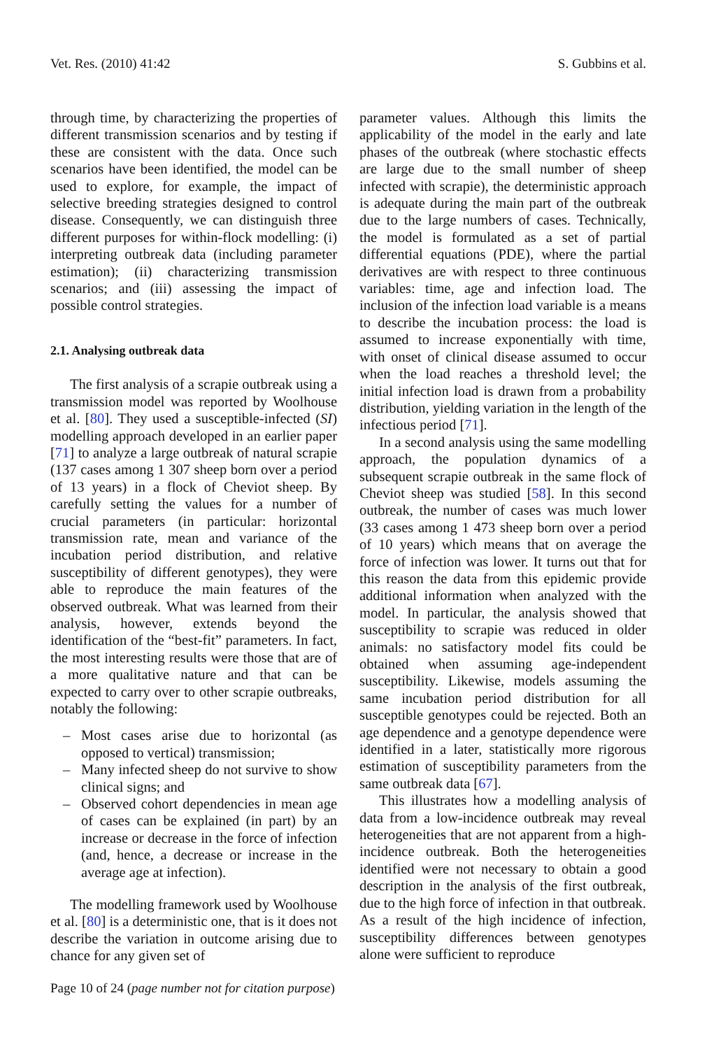Vet. Res. (2010) 41:42 S. Gubbins et al.
through time, by characterizing the properties of different transmission scenarios and by testing if these are consistent with the data. Once such scenarios have been identified, the model can be used to explore, for example, the impact of selective breeding strategies designed to control disease. Consequently, we can distinguish three different purposes for within-flock modelling: (i) interpreting outbreak data (including parameter estimation); (ii) characterizing transmission scenarios; and (iii) assessing the impact of possible control strategies.
2.1. Analysing outbreak data
The first analysis of a scrapie outbreak using a transmission model was reported by Woolhouse et al. [80]. They used a susceptible-infected (SI) modelling approach developed in an earlier paper [71] to analyze a large outbreak of natural scrapie (137 cases among 1 307 sheep born over a period of 13 years) in a flock of Cheviot sheep. By carefully setting the values for a number of crucial parameters (in particular: horizontal transmission rate, mean and variance of the incubation period distribution, and relative susceptibility of different genotypes), they were able to reproduce the main features of the observed outbreak. What was learned from their analysis, however, extends beyond the identification of the “best-fit” parameters. In fact, the most interesting results were those that are of a more qualitative nature and that can be expected to carry over to other scrapie outbreaks, notably the following:
– Most cases arise due to horizontal (as opposed to vertical) transmission;
– Many infected sheep do not survive to show clinical signs; and
– Observed cohort dependencies in mean age of cases can be explained (in part) by an increase or decrease in the force of infection (and, hence, a decrease or increase in the average age at infection).
The modelling framework used by Woolhouse et al. [80] is a deterministic one, that is it does not describe the variation in outcome arising due to chance for any given set of
parameter values. Although this limits the applicability of the model in the early and late phases of the outbreak (where stochastic effects are large due to the small number of sheep infected with scrapie), the deterministic approach is adequate during the main part of the outbreak due to the large numbers of cases. Technically, the model is formulated as a set of partial differential equations (PDE), where the partial derivatives are with respect to three continuous variables: time, age and infection load. The inclusion of the infection load variable is a means to describe the incubation process: the load is assumed to increase exponentially with time, with onset of clinical disease assumed to occur when the load reaches a threshold level; the initial infection load is drawn from a probability distribution, yielding variation in the length of the infectious period [71].
In a second analysis using the same modelling approach, the population dynamics of a subsequent scrapie outbreak in the same flock of Cheviot sheep was studied [58]. In this second outbreak, the number of cases was much lower (33 cases among 1 473 sheep born over a period of 10 years) which means that on average the force of infection was lower. It turns out that for this reason the data from this epidemic provide additional information when analyzed with the model. In particular, the analysis showed that susceptibility to scrapie was reduced in older animals: no satisfactory model fits could be obtained when assuming age-independent susceptibility. Likewise, models assuming the same incubation period distribution for all susceptible genotypes could be rejected. Both an age dependence and a genotype dependence were identified in a later, statistically more rigorous estimation of susceptibility parameters from the same outbreak data [67].
This illustrates how a modelling analysis of data from a low-incidence outbreak may reveal heterogeneities that are not apparent from a high-incidence outbreak. Both the heterogeneities identified were not necessary to obtain a good description in the analysis of the first outbreak, due to the high force of infection in that outbreak. As a result of the high incidence of infection, susceptibility differences between genotypes alone were sufficient to reproduce
Page 10 of 24 (page number not for citation purpose)